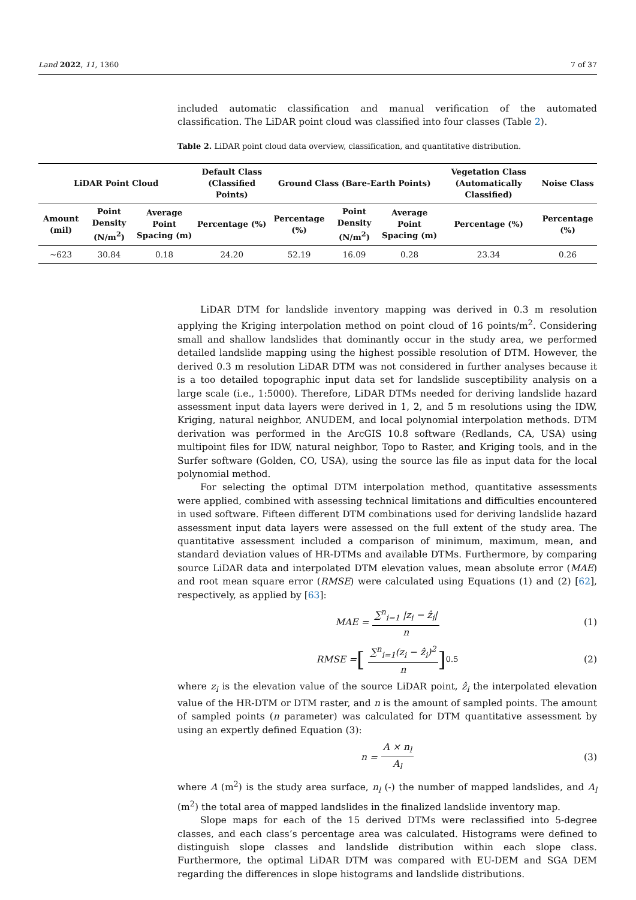Land 2022, 11, 1360 7 of 37
included automatic classification and manual verification of the automated classification. The LiDAR point cloud was classified into four classes (Table 2).
Table 2. LiDAR point cloud data overview, classification, and quantitative distribution.
| LiDAR Point Cloud | | | Default Class (Classified Points) | Ground Class (Bare-Earth Points) | | | Vegetation Class (Automatically Classified) | Noise Class |
| --- | --- | --- | --- | --- | --- | --- | --- | --- |
| Amount (mil) | Point Density (N/m<sup>2</sup>) | Average Point Spacing (m) | Percentage (%) | Percentage (%) | Point Density (N/m<sup>2</sup>) | Average Point Spacing (m) | Percentage (%) | Percentage (%) |
| ~623 | 30.84 | 0.18 | 24.20 | 52.19 | 16.09 | 0.28 | 23.34 | 0.26 |
LiDAR DTM for landslide inventory mapping was derived in 0.3 m resolution applying the Kriging interpolation method on point cloud of 16 points/m<sup>2</sup>. Considering small and shallow landslides that dominantly occur in the study area, we performed detailed landslide mapping using the highest possible resolution of DTM. However, the derived 0.3 m resolution LiDAR DTM was not considered in further analyses because it is a too detailed topographic input data set for landslide susceptibility analysis on a large scale (i.e., 1:5000). Therefore, LiDAR DTMs needed for deriving landslide hazard assessment input data layers were derived in 1, 2, and 5 m resolutions using the IDW, Kriging, natural neighbor, ANUDEM, and local polynomial interpolation methods. DTM derivation was performed in the ArcGIS 10.8 software (Redlands, CA, USA) using multipoint files for IDW, natural neighbor, Topo to Raster, and Kriging tools, and in the Surfer software (Golden, CO, USA), using the source las file as input data for the local polynomial method.
For selecting the optimal DTM interpolation method, quantitative assessments were applied, combined with assessing technical limitations and difficulties encountered in used software. Fifteen different DTM combinations used for deriving landslide hazard assessment input data layers were assessed on the full extent of the study area. The quantitative assessment included a comparison of minimum, maximum, mean, and standard deviation values of HR-DTMs and available DTMs. Furthermore, by comparing source LiDAR data and interpolated DTM elevation values, mean absolute error (MAE) and root mean square error (RMSE) were calculated using Equations (1) and (2) [62], respectively, as applied by [63]:
MAE = ∑<sup>n</sup><sub>i=1</sub> |z<sub>i</sub> − ẑ<sub>i</sub>| n (1)
RMSE = [∑<sup>n</sup><sub>i=1</sub>(z<sub>i</sub> − ẑ<sub>i</sub>)<sup>2</sup> n]<sup>0.5</sup> (2)
where z<sub>i</sub> is the elevation value of the source LiDAR point, ẑ<sub>i</sub> the interpolated elevation value of the HR-DTM or DTM raster, and n is the amount of sampled points. The amount of sampled points (n parameter) was calculated for DTM quantitative assessment by using an expertly defined Equation (3):
n = A × n<sub>l</sub> A<sub>l</sub> (3)
where A (m<sup>2</sup>) is the study area surface, n<sub>l</sub> (-) the number of mapped landslides, and A<sub>l</sub> (m<sup>2</sup>) the total area of mapped landslides in the finalized landslide inventory map.
Slope maps for each of the 15 derived DTMs were reclassified into 5-degree classes, and each class’s percentage area was calculated. Histograms were defined to distinguish slope classes and landslide distribution within each slope class. Furthermore, the optimal LiDAR DTM was compared with EU-DEM and SGA DEM regarding the differences in slope histograms and landslide distributions.